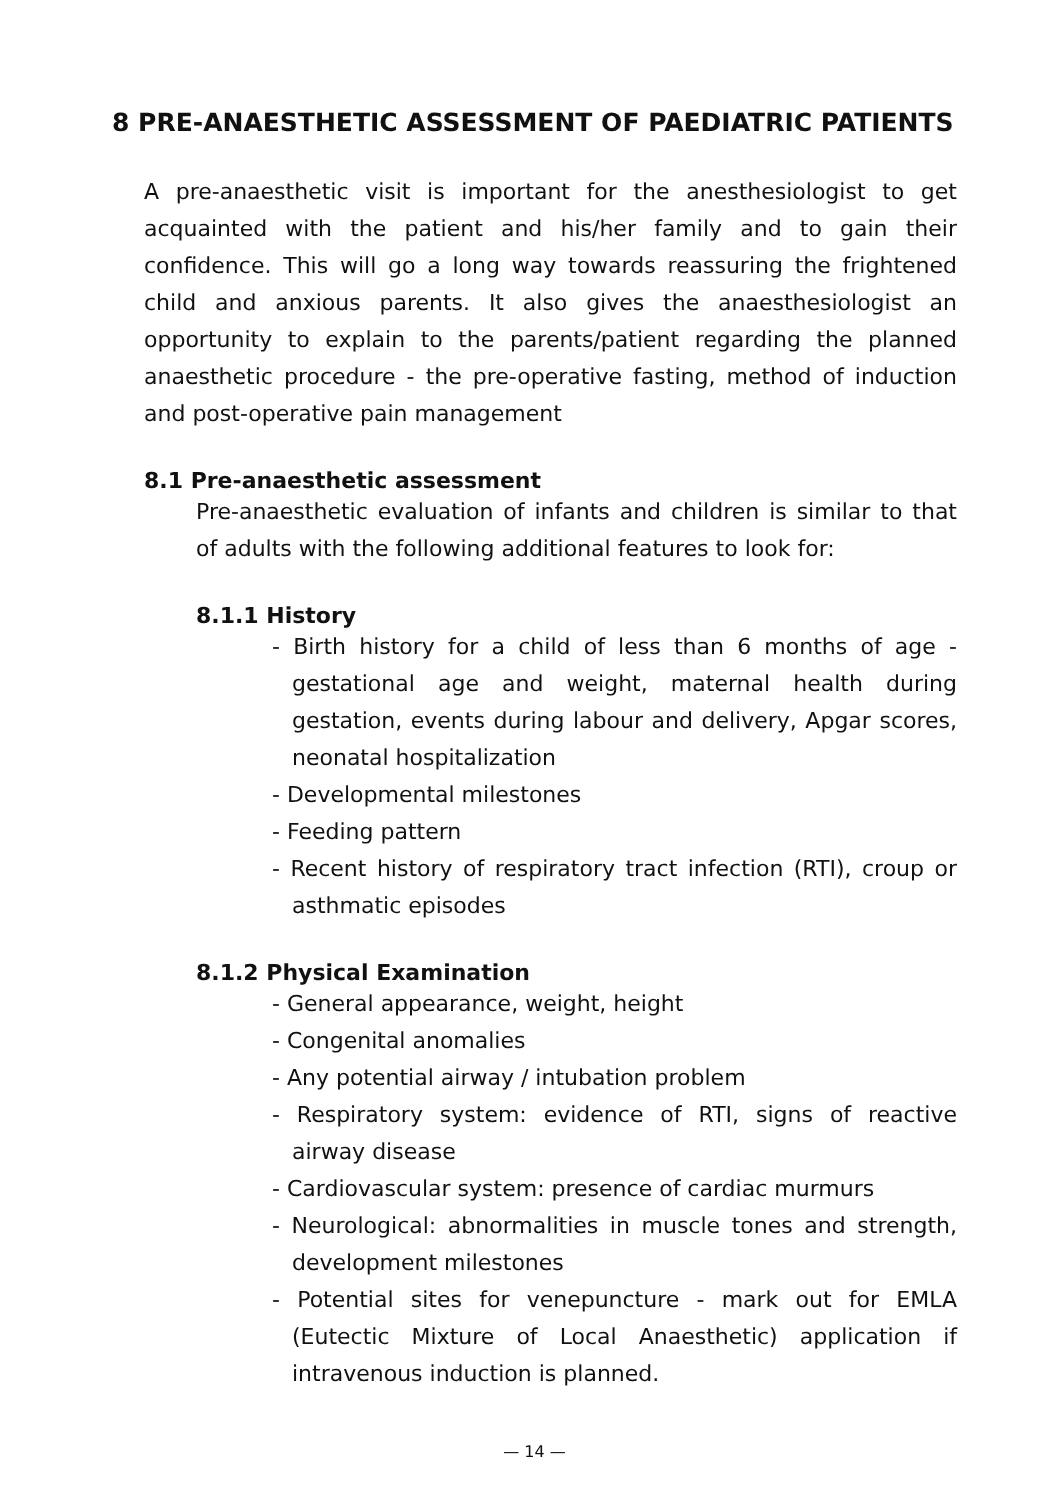8 PRE-ANAESTHETIC ASSESSMENT OF PAEDIATRIC PATIENTS
A pre-anaesthetic visit is important for the anesthesiologist to get acquainted with the patient and his/her family and to gain their confidence. This will go a long way towards reassuring the frightened child and anxious parents. It also gives the anaesthesiologist an opportunity to explain to the parents/patient regarding the planned anaesthetic procedure - the pre-operative fasting, method of induction and post-operative pain management
8.1 Pre-anaesthetic assessment
Pre-anaesthetic evaluation of infants and children is similar to that of adults with the following additional features to look for:
8.1.1 History
- Birth history for a child of less than 6 months of age - gestational age and weight, maternal health during gestation, events during labour and delivery, Apgar scores, neonatal hospitalization
- Developmental milestones
- Feeding pattern
- Recent history of respiratory tract infection (RTI), croup or asthmatic episodes
8.1.2 Physical Examination
- General appearance, weight, height
- Congenital anomalies
- Any potential airway / intubation problem
- Respiratory system: evidence of RTI, signs of reactive airway disease
- Cardiovascular system: presence of cardiac murmurs
- Neurological: abnormalities in muscle tones and strength, development milestones
- Potential sites for venepuncture - mark out for EMLA (Eutectic Mixture of Local Anaesthetic) application if intravenous induction is planned.
— 14 —